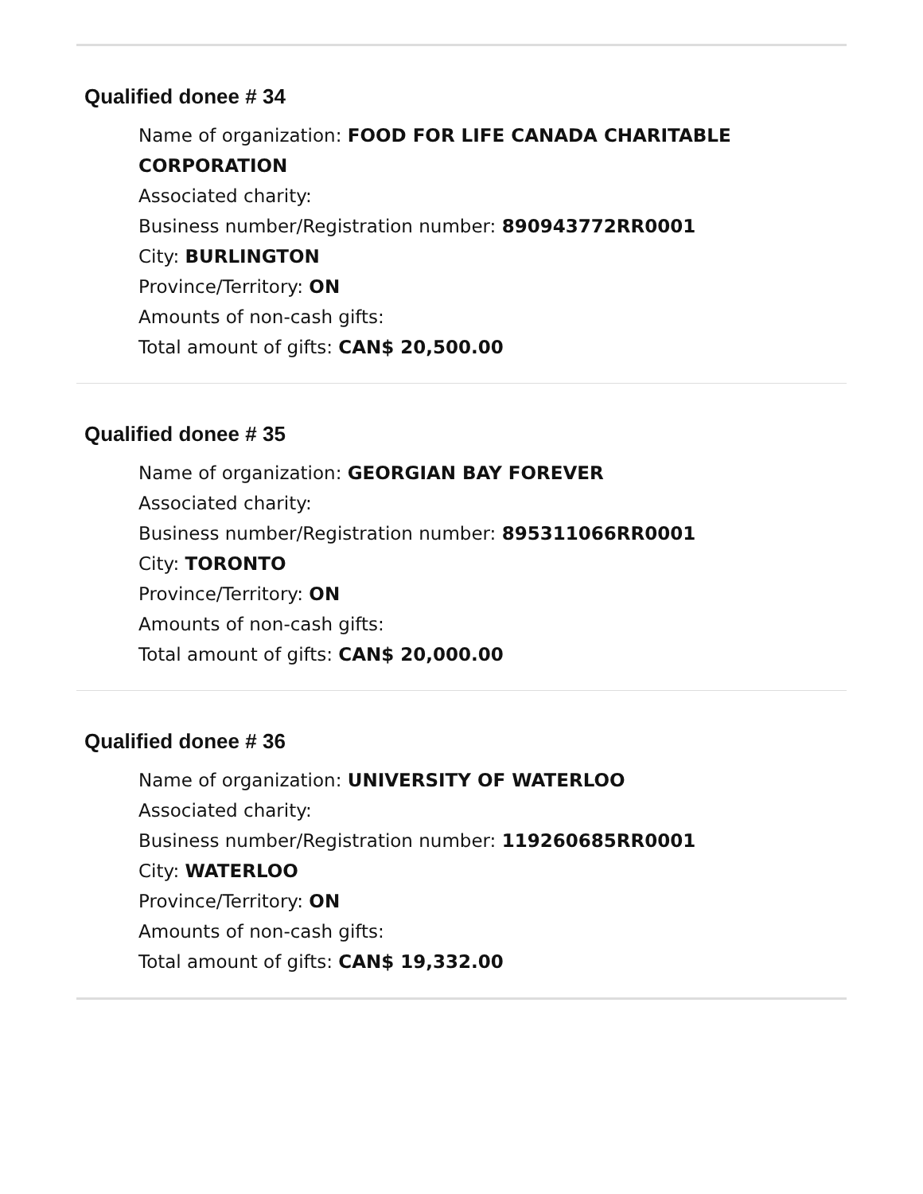Qualified donee # 34
Name of organization: FOOD FOR LIFE CANADA CHARITABLE CORPORATION
Associated charity:
Business number/Registration number: 890943772RR0001
City: BURLINGTON
Province/Territory: ON
Amounts of non-cash gifts:
Total amount of gifts: CAN$ 20,500.00
Qualified donee # 35
Name of organization: GEORGIAN BAY FOREVER
Associated charity:
Business number/Registration number: 895311066RR0001
City: TORONTO
Province/Territory: ON
Amounts of non-cash gifts:
Total amount of gifts: CAN$ 20,000.00
Qualified donee # 36
Name of organization: UNIVERSITY OF WATERLOO
Associated charity:
Business number/Registration number: 119260685RR0001
City: WATERLOO
Province/Territory: ON
Amounts of non-cash gifts:
Total amount of gifts: CAN$ 19,332.00